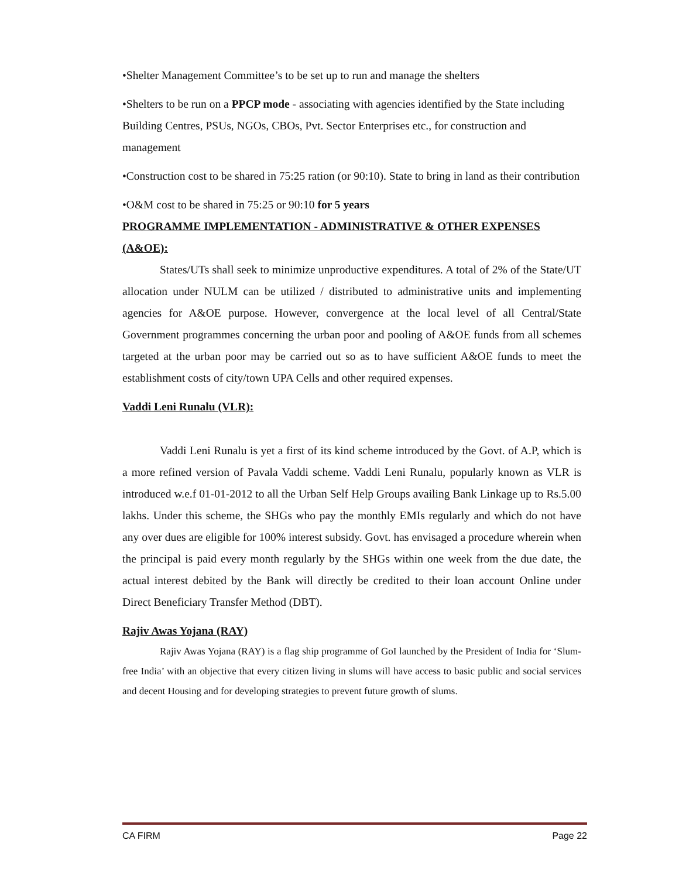•Shelter Management Committee’s to be set up to run and manage the shelters
•Shelters to be run on a PPCP mode - associating with agencies identified by the State including Building Centres, PSUs, NGOs, CBOs, Pvt. Sector Enterprises etc., for construction and management
•Construction cost to be shared in 75:25 ration (or 90:10). State to bring in land as their contribution
•O&M cost to be shared in 75:25 or 90:10 for 5 years
PROGRAMME IMPLEMENTATION - ADMINISTRATIVE & OTHER EXPENSES (A&OE):
States/UTs shall seek to minimize unproductive expenditures. A total of 2% of the State/UT allocation under NULM can be utilized / distributed to administrative units and implementing agencies for A&OE purpose. However, convergence at the local level of all Central/State Government programmes concerning the urban poor and pooling of A&OE funds from all schemes targeted at the urban poor may be carried out so as to have sufficient A&OE funds to meet the establishment costs of city/town UPA Cells and other required expenses.
Vaddi Leni Runalu (VLR):
Vaddi Leni Runalu is yet a first of its kind scheme introduced by the Govt. of A.P, which is a more refined version of Pavala Vaddi scheme. Vaddi Leni Runalu, popularly known as VLR is introduced w.e.f 01-01-2012 to all the Urban Self Help Groups availing Bank Linkage up to Rs.5.00 lakhs. Under this scheme, the SHGs who pay the monthly EMIs regularly and which do not have any over dues are eligible for 100% interest subsidy. Govt. has envisaged a procedure wherein when the principal is paid every month regularly by the SHGs within one week from the due date, the actual interest debited by the Bank will directly be credited to their loan account Online under Direct Beneficiary Transfer Method (DBT).
Rajiv Awas Yojana (RAY)
Rajiv Awas Yojana (RAY) is a flag ship programme of GoI launched by the President of India for ‘Slum-free India’ with an objective that every citizen living in slums will have access to basic public and social services and decent Housing and for developing strategies to prevent future growth of slums.
CA FIRM Page 22